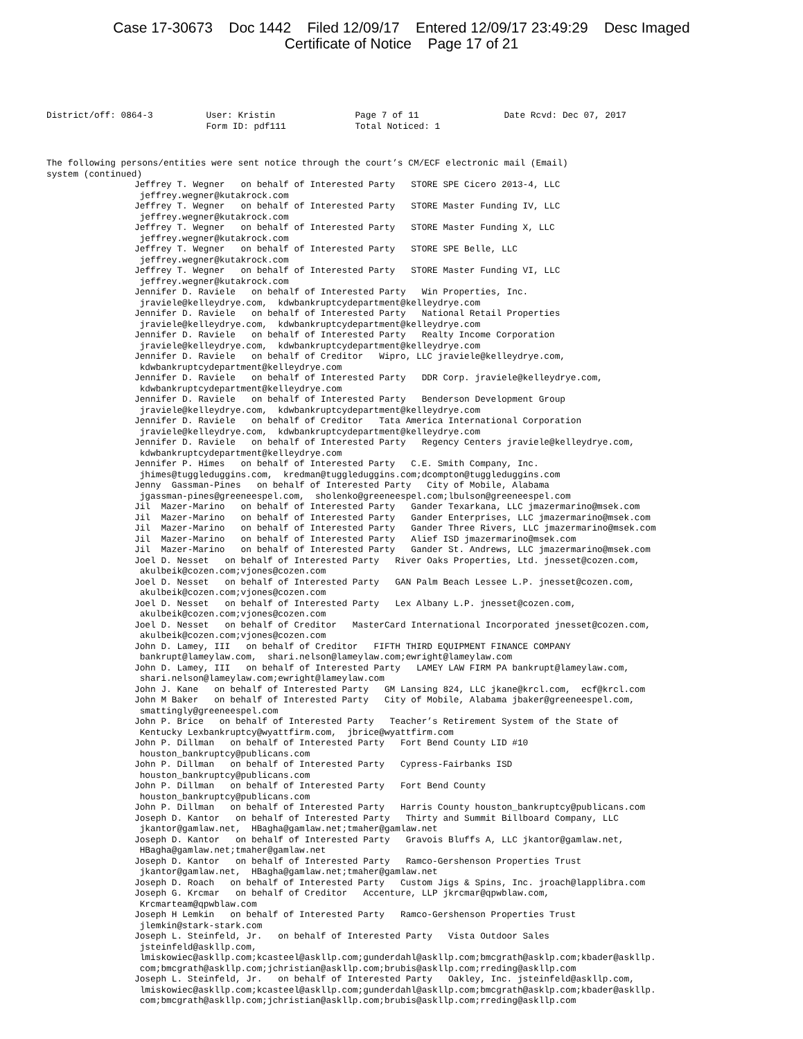Case 17-30673 Doc 1442 Filed 12/09/17 Entered 12/09/17 23:49:29 Desc Imaged
Certificate of Notice Page 17 of 21
District/off: 0864-3          User: Kristin               Page 7 of 11                Date Rcvd: Dec 07, 2017
                              Form ID: pdf111             Total Noticed: 1
The following persons/entities were sent notice through the court’s CM/ECF electronic mail (Email)
system (continued)
Jeffrey T. Wegner   on behalf of Interested Party   STORE SPE Cicero 2013-4, LLC
 jeffrey.wegner@kutakrock.com
Jeffrey T. Wegner   on behalf of Interested Party   STORE Master Funding IV, LLC
 jeffrey.wegner@kutakrock.com
Jeffrey T. Wegner   on behalf of Interested Party   STORE Master Funding X, LLC
 jeffrey.wegner@kutakrock.com
Jeffrey T. Wegner   on behalf of Interested Party   STORE SPE Belle, LLC
 jeffrey.wegner@kutakrock.com
Jeffrey T. Wegner   on behalf of Interested Party   STORE Master Funding VI, LLC
 jeffrey.wegner@kutakrock.com
Jennifer D. Raviele   on behalf of Interested Party   Win Properties, Inc.
 jraviele@kelleydrye.com,  kdwbankruptcydepartment@kelleydrye.com
Jennifer D. Raviele   on behalf of Interested Party   National Retail Properties
 jraviele@kelleydrye.com,  kdwbankruptcydepartment@kelleydrye.com
Jennifer D. Raviele   on behalf of Interested Party   Realty Income Corporation
 jraviele@kelleydrye.com,  kdwbankruptcydepartment@kelleydrye.com
Jennifer D. Raviele   on behalf of Creditor   Wipro, LLC jraviele@kelleydrye.com,
 kdwbankruptcydepartment@kelleydrye.com
Jennifer D. Raviele   on behalf of Interested Party   DDR Corp. jraviele@kelleydrye.com,
 kdwbankruptcydepartment@kelleydrye.com
Jennifer D. Raviele   on behalf of Interested Party   Benderson Development Group
 jraviele@kelleydrye.com,  kdwbankruptcydepartment@kelleydrye.com
Jennifer D. Raviele   on behalf of Creditor   Tata America International Corporation
 jraviele@kelleydrye.com,  kdwbankruptcydepartment@kelleydrye.com
Jennifer D. Raviele   on behalf of Interested Party   Regency Centers jraviele@kelleydrye.com,
 kdwbankruptcydepartment@kelleydrye.com
Jennifer P. Himes   on behalf of Interested Party   C.E. Smith Company, Inc.
 jhimes@tuggleduggins.com,  kredman@tuggleduggins.com;dcompton@tuggleduggins.com
Jenny  Gassman-Pines   on behalf of Interested Party   City of Mobile, Alabama
 jgassman-pines@greeneespel.com,  sholenko@greeneespel.com;lbulson@greeneespel.com
Jil  Mazer-Marino   on behalf of Interested Party   Gander Texarkana, LLC jmazermarino@msek.com
Jil  Mazer-Marino   on behalf of Interested Party   Gander Enterprises, LLC jmazermarino@msek.com
Jil  Mazer-Marino   on behalf of Interested Party   Gander Three Rivers, LLC jmazermarino@msek.com
Jil  Mazer-Marino   on behalf of Interested Party   Alief ISD jmazermarino@msek.com
Jil  Mazer-Marino   on behalf of Interested Party   Gander St. Andrews, LLC jmazermarino@msek.com
Joel D. Nesset   on behalf of Interested Party   River Oaks Properties, Ltd. jnesset@cozen.com,
 akulbeik@cozen.com;vjones@cozen.com
Joel D. Nesset   on behalf of Interested Party   GAN Palm Beach Lessee L.P. jnesset@cozen.com,
 akulbeik@cozen.com;vjones@cozen.com
Joel D. Nesset   on behalf of Interested Party   Lex Albany L.P. jnesset@cozen.com,
 akulbeik@cozen.com;vjones@cozen.com
Joel D. Nesset   on behalf of Creditor   MasterCard International Incorporated jnesset@cozen.com,
 akulbeik@cozen.com;vjones@cozen.com
John D. Lamey, III   on behalf of Creditor   FIFTH THIRD EQUIPMENT FINANCE COMPANY
 bankrupt@lameylaw.com,  shari.nelson@lameylaw.com;ewright@lameylaw.com
John D. Lamey, III   on behalf of Interested Party   LAMEY LAW FIRM PA bankrupt@lameylaw.com,
 shari.nelson@lameylaw.com;ewright@lameylaw.com
John J. Kane   on behalf of Interested Party   GM Lansing 824, LLC jkane@krcl.com,  ecf@krcl.com
John M Baker   on behalf of Interested Party   City of Mobile, Alabama jbaker@greeneespel.com,
 smattingly@greeneespel.com
John P. Brice   on behalf of Interested Party   Teacher’s Retirement System of the State of
 Kentucky Lexbankruptcy@wyattfirm.com,  jbrice@wyattfirm.com
John P. Dillman   on behalf of Interested Party   Fort Bend County LID #10
 houston_bankruptcy@publicans.com
John P. Dillman   on behalf of Interested Party   Cypress-Fairbanks ISD
 houston_bankruptcy@publicans.com
John P. Dillman   on behalf of Interested Party   Fort Bend County
 houston_bankruptcy@publicans.com
John P. Dillman   on behalf of Interested Party   Harris County houston_bankruptcy@publicans.com
Joseph D. Kantor   on behalf of Interested Party   Thirty and Summit Billboard Company, LLC
 jkantor@gamlaw.net,  HBagha@gamlaw.net;tmaher@gamlaw.net
Joseph D. Kantor   on behalf of Interested Party   Gravois Bluffs A, LLC jkantor@gamlaw.net,
 HBagha@gamlaw.net;tmaher@gamlaw.net
Joseph D. Kantor   on behalf of Interested Party   Ramco-Gershenson Properties Trust
 jkantor@gamlaw.net,  HBagha@gamlaw.net;tmaher@gamlaw.net
Joseph D. Roach   on behalf of Interested Party   Custom Jigs & Spins, Inc. jroach@lapplibra.com
Joseph G. Krcmar   on behalf of Creditor   Accenture, LLP jkrcmar@qpwblaw.com,
 Krcmarteam@qpwblaw.com
Joseph H Lemkin   on behalf of Interested Party   Ramco-Gershenson Properties Trust
 jlemkin@stark-stark.com
Joseph L. Steinfeld, Jr.   on behalf of Interested Party   Vista Outdoor Sales
 jsteinfeld@askllp.com,
 lmiskowiec@askllp.com;kcasteel@askllp.com;gunderdahl@askllp.com;bmcgrath@asklp.com;kbader@askllp.
 com;bmcgrath@askllp.com;jchristian@askllp.com;brubis@askllp.com;rreding@askllp.com
Joseph L. Steinfeld, Jr.   on behalf of Interested Party   Oakley, Inc. jsteinfeld@askllp.com,
 lmiskowiec@askllp.com;kcasteel@askllp.com;gunderdahl@askllp.com;bmcgrath@asklp.com;kbader@askllp.
 com;bmcgrath@askllp.com;jchristian@askllp.com;brubis@askllp.com;rreding@askllp.com